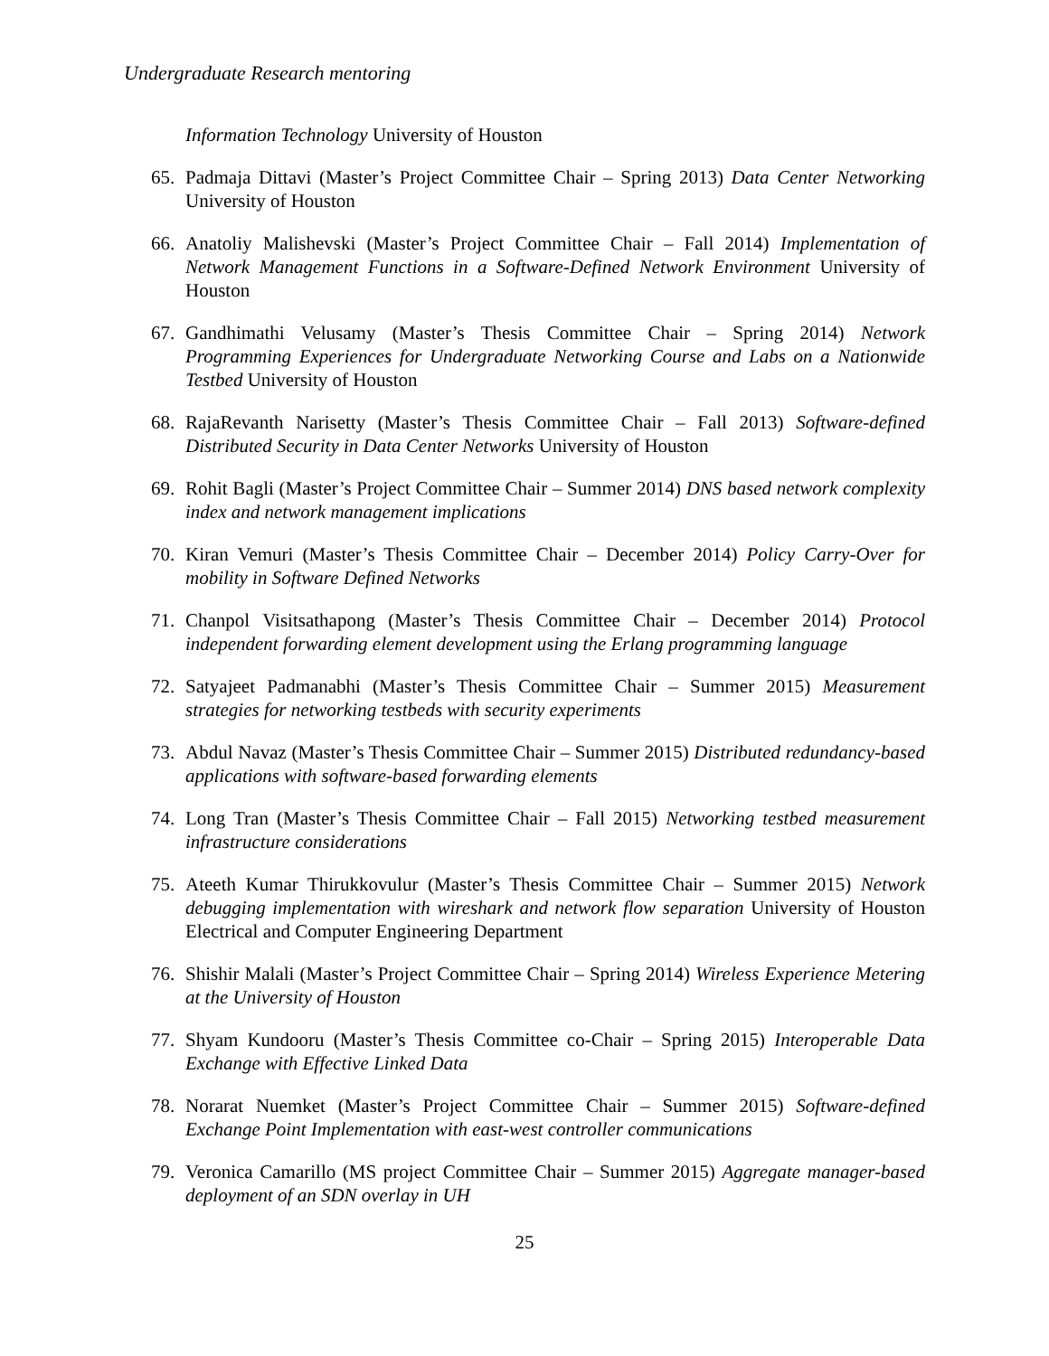Undergraduate Research mentoring
Information Technology University of Houston
65. Padmaja Dittavi (Master’s Project Committee Chair – Spring 2013) Data Center Networking University of Houston
66. Anatoliy Malishevski (Master’s Project Committee Chair – Fall 2014) Implementation of Network Management Functions in a Software-Defined Network Environment University of Houston
67. Gandhimathi Velusamy (Master’s Thesis Committee Chair – Spring 2014) Network Programming Experiences for Undergraduate Networking Course and Labs on a Nationwide Testbed University of Houston
68. RajaRevanth Narisetty (Master’s Thesis Committee Chair – Fall 2013) Software-defined Distributed Security in Data Center Networks University of Houston
69. Rohit Bagli (Master’s Project Committee Chair – Summer 2014) DNS based network complexity index and network management implications
70. Kiran Vemuri (Master’s Thesis Committee Chair – December 2014) Policy Carry-Over for mobility in Software Defined Networks
71. Chanpol Visitsathapong (Master’s Thesis Committee Chair – December 2014) Protocol independent forwarding element development using the Erlang programming language
72. Satyajeet Padmanabhi (Master’s Thesis Committee Chair – Summer 2015) Measurement strategies for networking testbeds with security experiments
73. Abdul Navaz (Master’s Thesis Committee Chair – Summer 2015) Distributed redundancy-based applications with software-based forwarding elements
74. Long Tran (Master’s Thesis Committee Chair – Fall 2015) Networking testbed measurement infrastructure considerations
75. Ateeth Kumar Thirukkovulur (Master’s Thesis Committee Chair – Summer 2015) Network debugging implementation with wireshark and network flow separation University of Houston Electrical and Computer Engineering Department
76. Shishir Malali (Master’s Project Committee Chair – Spring 2014) Wireless Experience Metering at the University of Houston
77. Shyam Kundooru (Master’s Thesis Committee co-Chair – Spring 2015) Interoperable Data Exchange with Effective Linked Data
78. Norarat Nuemket (Master’s Project Committee Chair – Summer 2015) Software-defined Exchange Point Implementation with east-west controller communications
79. Veronica Camarillo (MS project Committee Chair – Summer 2015) Aggregate manager-based deployment of an SDN overlay in UH
25